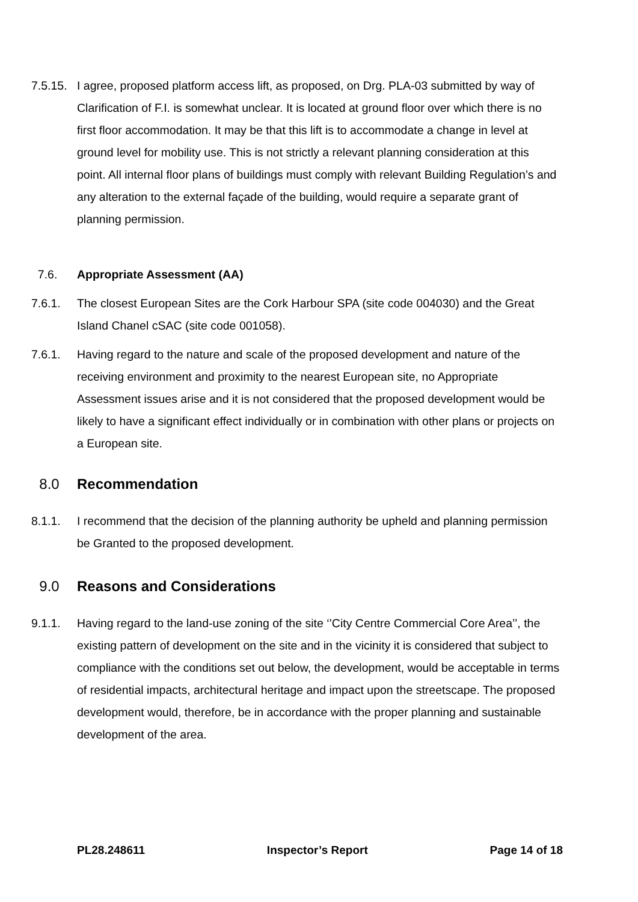7.5.15.
I agree, proposed platform access lift, as proposed, on Drg. PLA-03 submitted by way of Clarification of F.I. is somewhat unclear. It is located at ground floor over which there is no first floor accommodation. It may be that this lift is to accommodate a change in level at ground level for mobility use. This is not strictly a relevant planning consideration at this point. All internal floor plans of buildings must comply with relevant Building Regulation’s and any alteration to the external façade of the building, would require a separate grant of planning permission.
7.6. Appropriate Assessment (AA)
7.6.1. The closest European Sites are the Cork Harbour SPA (site code 004030) and the Great Island Chanel cSAC (site code 001058).
7.6.1. Having regard to the nature and scale of the proposed development and nature of the receiving environment and proximity to the nearest European site, no Appropriate Assessment issues arise and it is not considered that the proposed development would be likely to have a significant effect individually or in combination with other plans or projects on a European site.
8.0 Recommendation
8.1.1. I recommend that the decision of the planning authority be upheld and planning permission be Granted to the proposed development.
9.0 Reasons and Considerations
9.1.1. Having regard to the land-use zoning of the site ‘’City Centre Commercial Core Area’’, the existing pattern of development on the site and in the vicinity it is considered that subject to compliance with the conditions set out below, the development, would be acceptable in terms of residential impacts, architectural heritage and impact upon the streetscape. The proposed development would, therefore, be in accordance with the proper planning and sustainable development of the area.
PL28.248611 Inspector’s Report Page 14 of 18